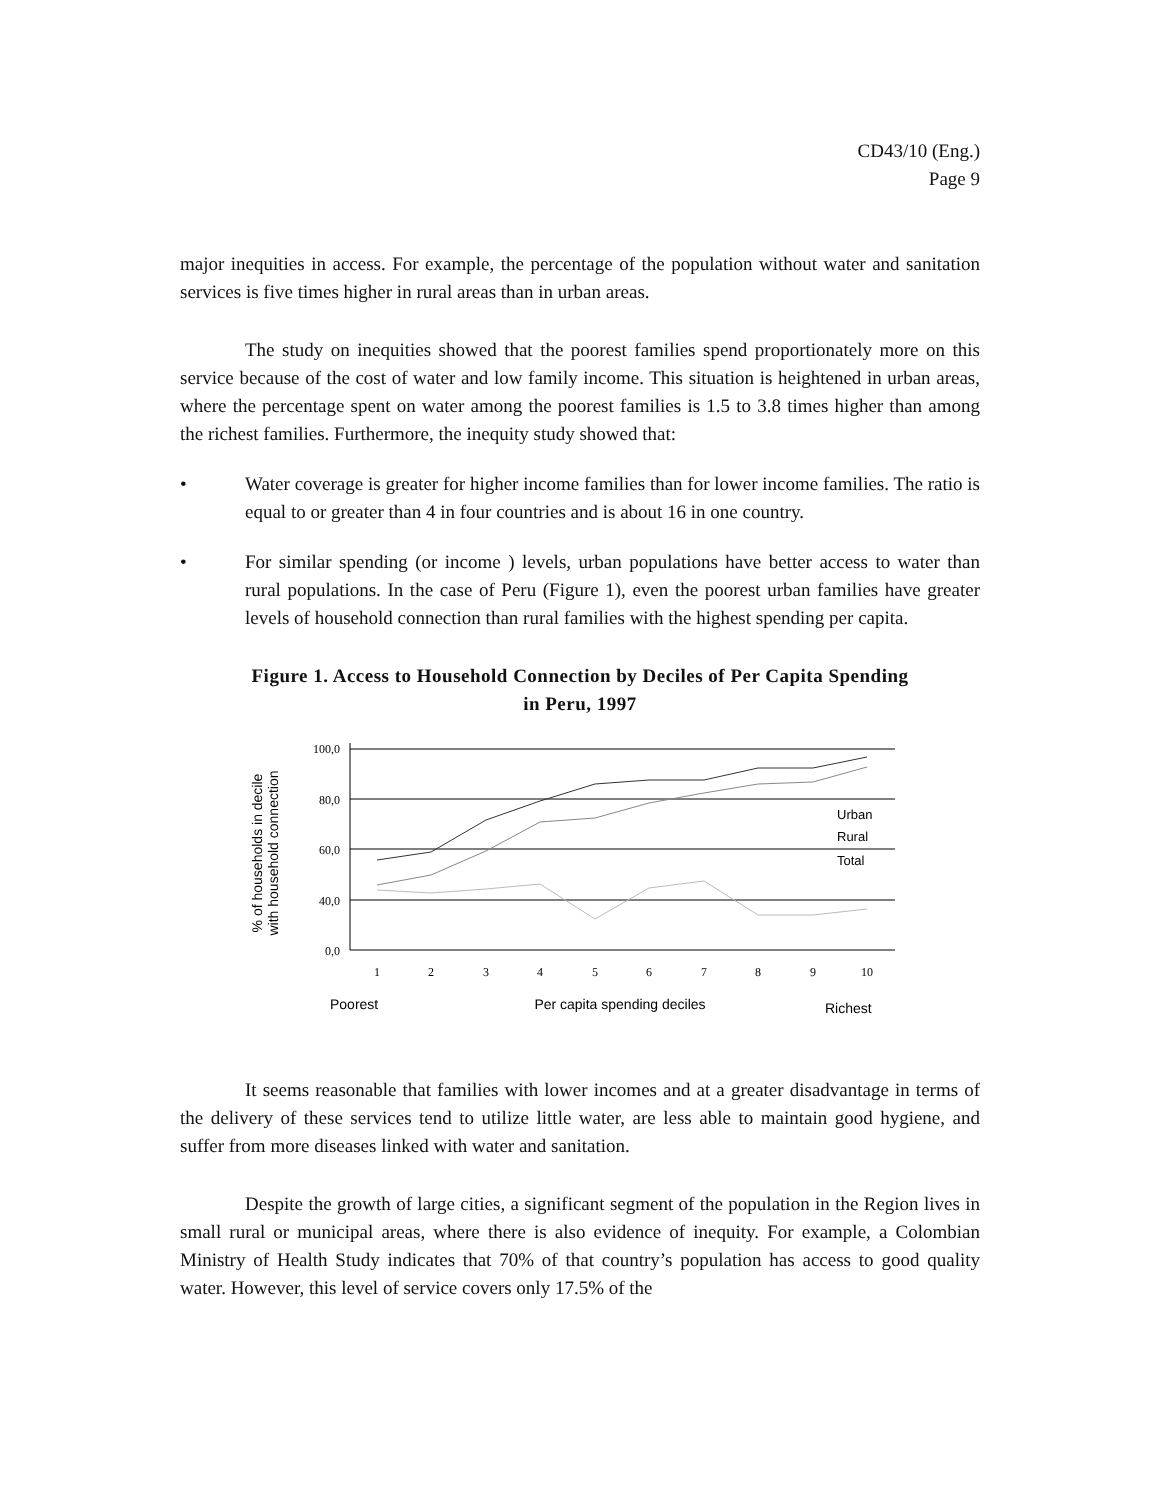CD43/10 (Eng.)
Page 9
major inequities in access. For example, the percentage of the population without water and sanitation services is five times higher in rural areas than in urban areas.
The study on inequities showed that the poorest families spend proportionately more on this service because of the cost of water and low family income. This situation is heightened in urban areas, where the percentage spent on water among the poorest families is 1.5 to 3.8 times higher than among the richest families. Furthermore, the inequity study showed that:
• Water coverage is greater for higher income families than for lower income families. The ratio is equal to or greater than 4 in four countries and is about 16 in one country.
• For similar spending (or income ) levels, urban populations have better access to water than rural populations. In the case of Peru (Figure 1), even the poorest urban families have greater levels of household connection than rural families with the highest spending per capita.
Figure 1. Access to Household Connection by Deciles of Per Capita Spending
in Peru, 1997
% of households in decile
with household connection
100,0
80,0
60,0
40,0
0,0
1
2
3
4
5
6
7
8
9
10
Poorest
Per capita spending deciles
Richest
Urban
Rural
Total
It seems reasonable that families with lower incomes and at a greater disadvantage in terms of the delivery of these services tend to utilize little water, are less able to maintain good hygiene, and suffer from more diseases linked with water and sanitation.
Despite the growth of large cities, a significant segment of the population in the Region lives in small rural or municipal areas, where there is also evidence of inequity. For example, a Colombian Ministry of Health Study indicates that 70% of that country’s population has access to good quality water. However, this level of service covers only 17.5% of the